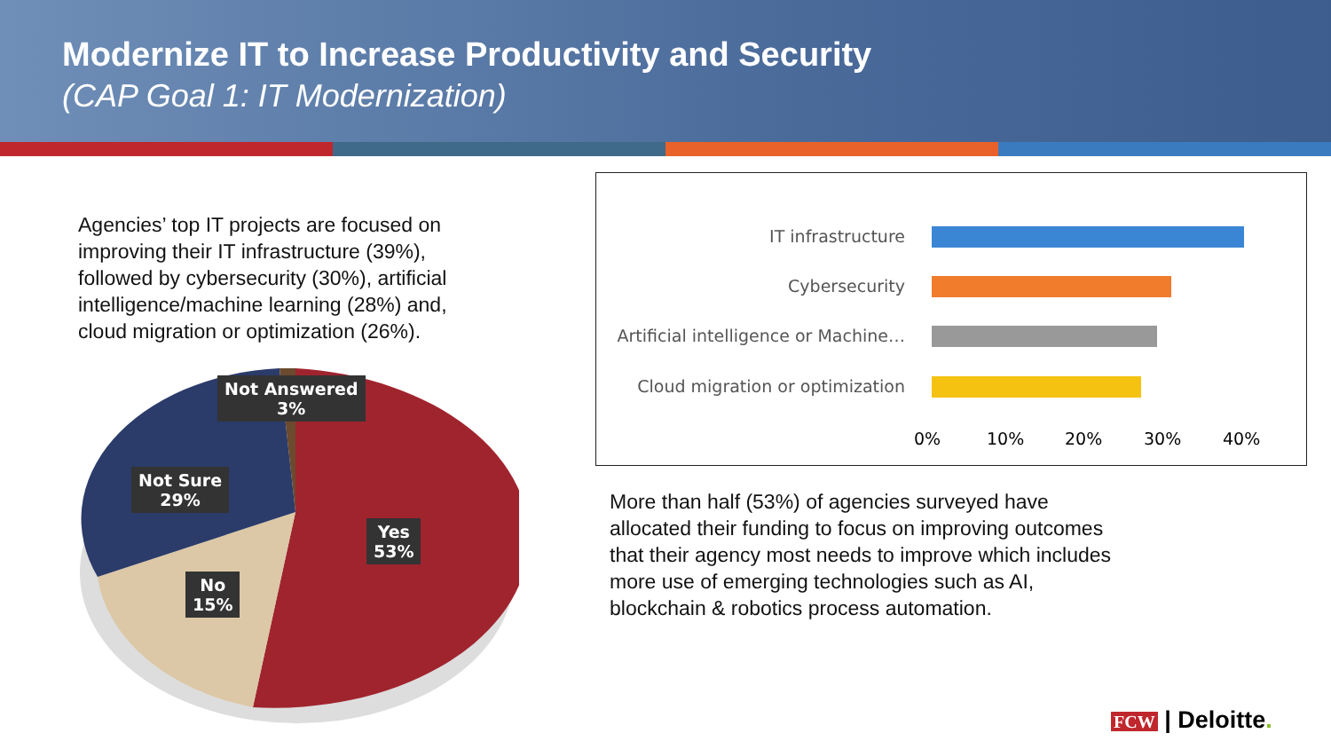Modernize IT to Increase Productivity and Security
(CAP Goal 1: IT Modernization)
Agencies’ top IT projects are focused on improving their IT infrastructure (39%), followed by cybersecurity (30%), artificial intelligence/machine learning (28%) and, cloud migration or optimization (26%).
IT infrastructure
Cybersecurity
Artificial intelligence or Machine…
Cloud migration or optimization
0% 10% 20% 30% 40%
Not Answered
3%
Not Sure
29%
No
15%
Yes
53%
More than half (53%) of agencies surveyed have allocated their funding to focus on improving outcomes that their agency most needs to improve which includes more use of emerging technologies such as AI, blockchain & robotics process automation.
FCW | Deloitte.